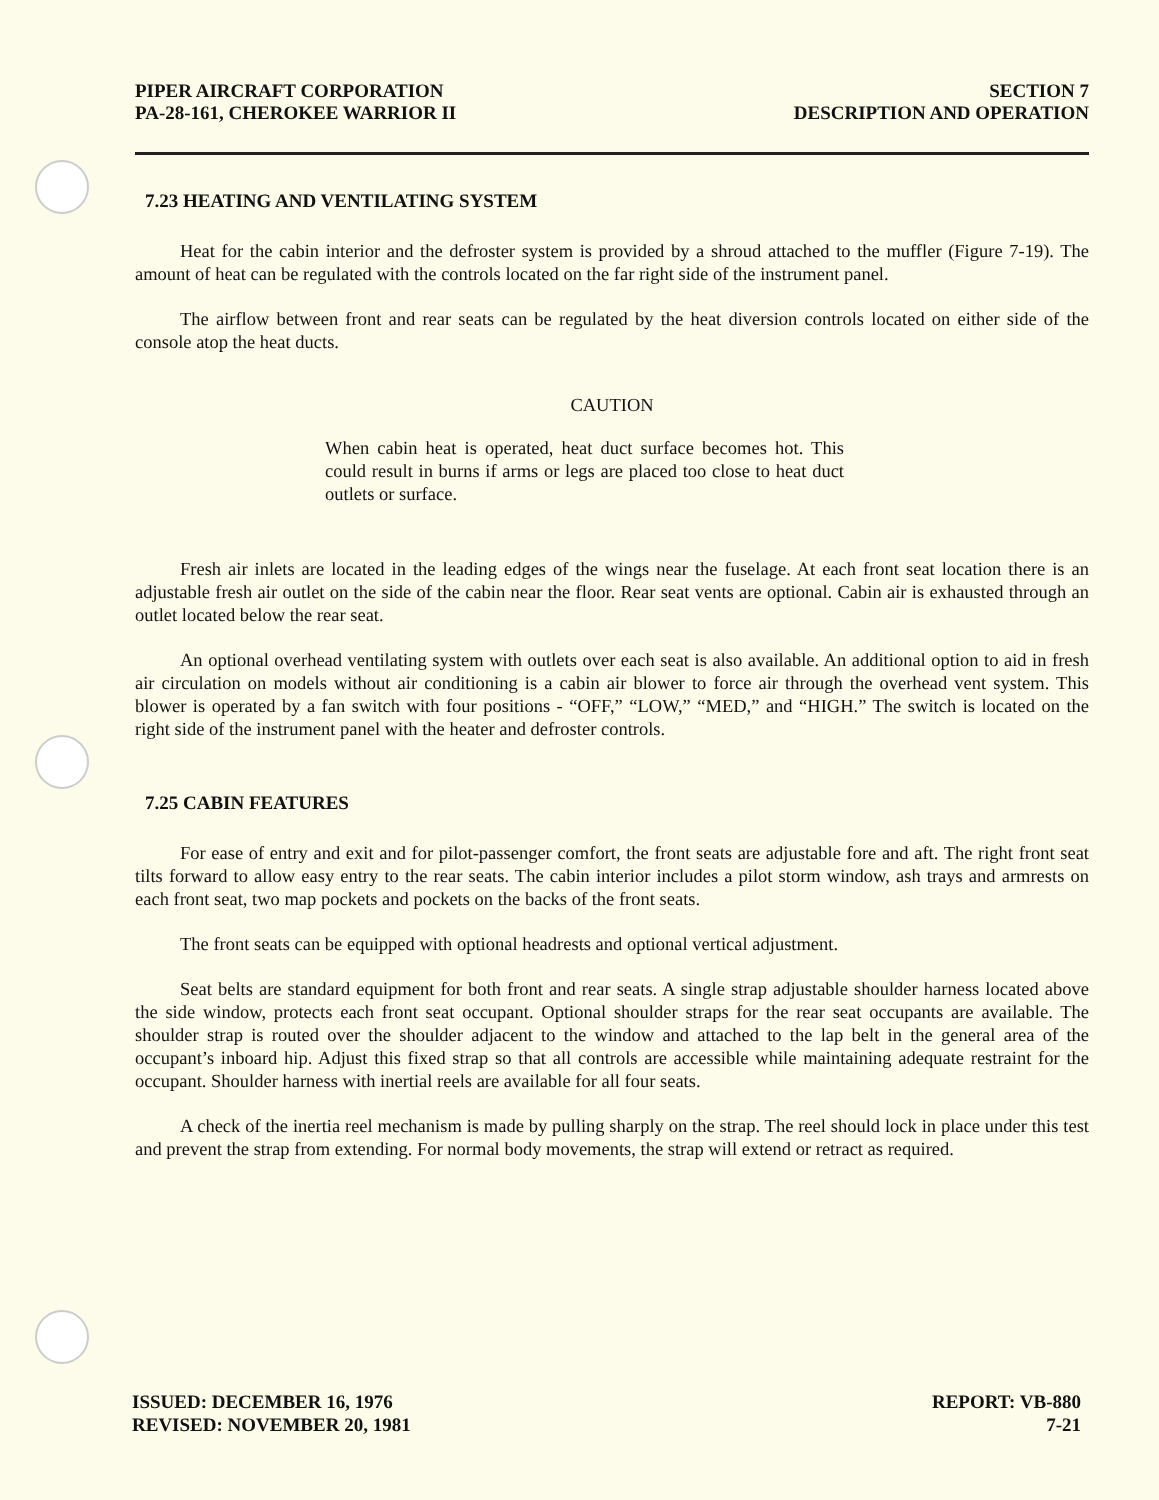PIPER AIRCRAFT CORPORATION
PA-28-161, CHEROKEE WARRIOR II
SECTION 7
DESCRIPTION AND OPERATION
7.23 HEATING AND VENTILATING SYSTEM
Heat for the cabin interior and the defroster system is provided by a shroud attached to the muffler (Figure 7-19). The amount of heat can be regulated with the controls located on the far right side of the instrument panel.
The airflow between front and rear seats can be regulated by the heat diversion controls located on either side of the console atop the heat ducts.
CAUTION
When cabin heat is operated, heat duct surface becomes hot. This could result in burns if arms or legs are placed too close to heat duct outlets or surface.
Fresh air inlets are located in the leading edges of the wings near the fuselage. At each front seat location there is an adjustable fresh air outlet on the side of the cabin near the floor. Rear seat vents are optional. Cabin air is exhausted through an outlet located below the rear seat.
An optional overhead ventilating system with outlets over each seat is also available. An additional option to aid in fresh air circulation on models without air conditioning is a cabin air blower to force air through the overhead vent system. This blower is operated by a fan switch with four positions - “OFF,” “LOW,” “MED,” and “HIGH.” The switch is located on the right side of the instrument panel with the heater and defroster controls.
7.25 CABIN FEATURES
For ease of entry and exit and for pilot-passenger comfort, the front seats are adjustable fore and aft. The right front seat tilts forward to allow easy entry to the rear seats. The cabin interior includes a pilot storm window, ash trays and armrests on each front seat, two map pockets and pockets on the backs of the front seats.
The front seats can be equipped with optional headrests and optional vertical adjustment.
Seat belts are standard equipment for both front and rear seats. A single strap adjustable shoulder harness located above the side window, protects each front seat occupant. Optional shoulder straps for the rear seat occupants are available. The shoulder strap is routed over the shoulder adjacent to the window and attached to the lap belt in the general area of the occupant’s inboard hip. Adjust this fixed strap so that all controls are accessible while maintaining adequate restraint for the occupant. Shoulder harness with inertial reels are available for all four seats.
A check of the inertia reel mechanism is made by pulling sharply on the strap. The reel should lock in place under this test and prevent the strap from extending. For normal body movements, the strap will extend or retract as required.
ISSUED: DECEMBER 16, 1976
REVISED: NOVEMBER 20, 1981
REPORT: VB-880
7-21